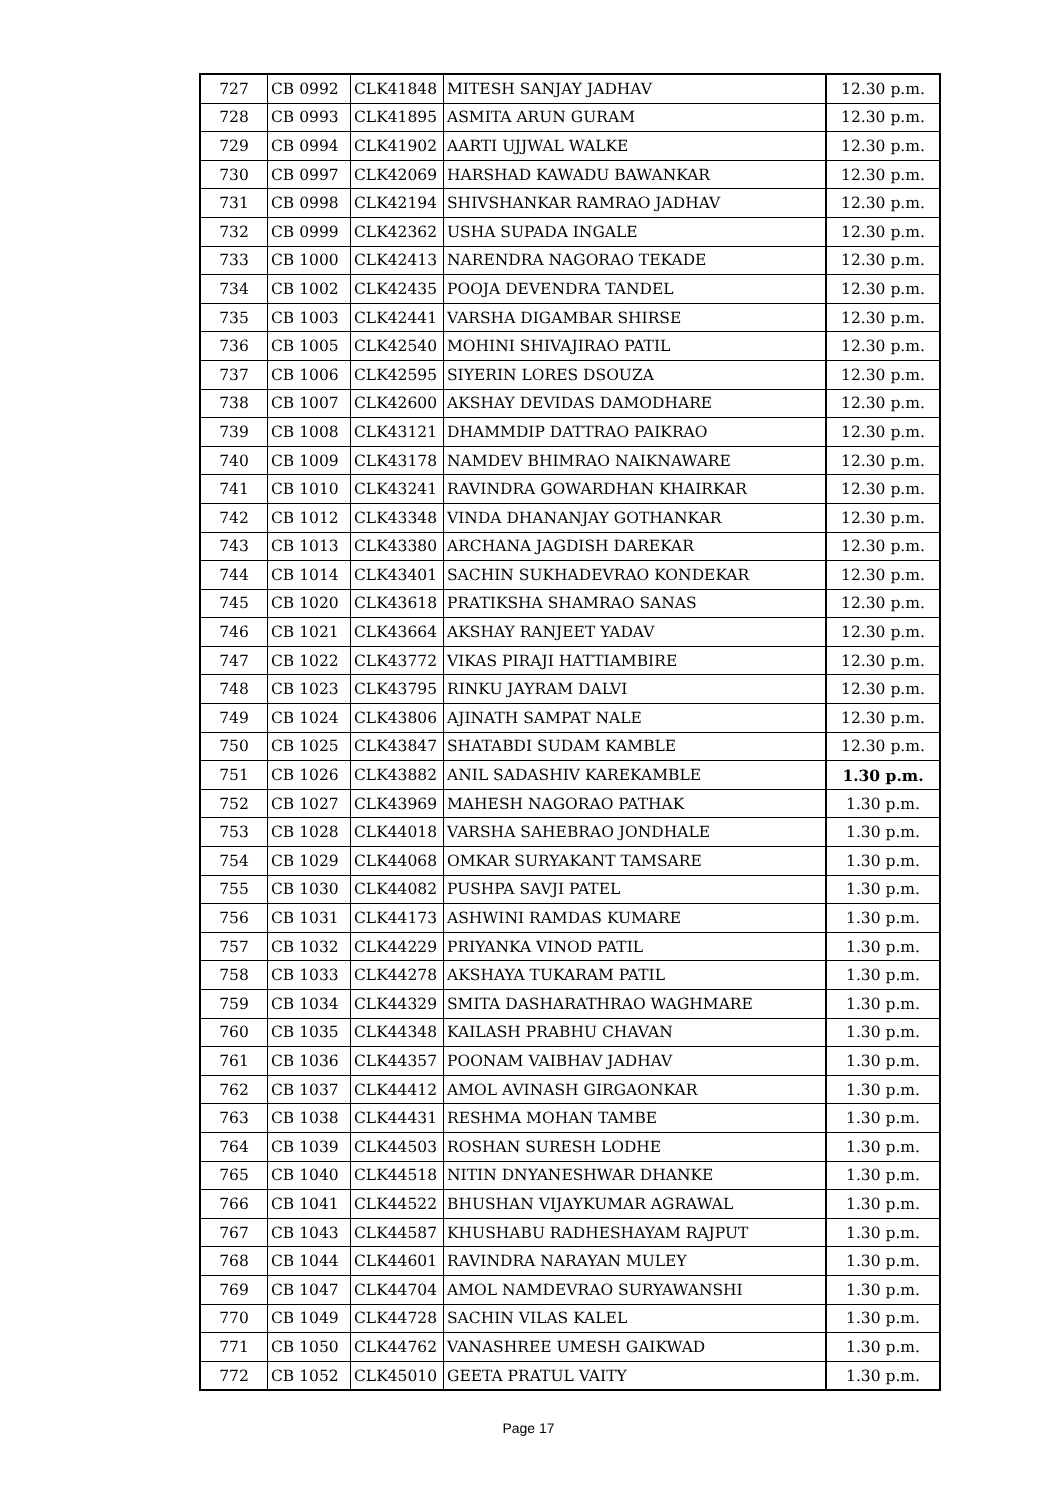| 727 | CB 0992 | CLK41848 | MITESH SANJAY JADHAV | 12.30 p.m. |
| 728 | CB 0993 | CLK41895 | ASMITA ARUN GURAM | 12.30 p.m. |
| 729 | CB 0994 | CLK41902 | AARTI UJJWAL WALKE | 12.30 p.m. |
| 730 | CB 0997 | CLK42069 | HARSHAD KAWADU BAWANKAR | 12.30 p.m. |
| 731 | CB 0998 | CLK42194 | SHIVSHANKAR RAMRAO JADHAV | 12.30 p.m. |
| 732 | CB 0999 | CLK42362 | USHA SUPADA INGALE | 12.30 p.m. |
| 733 | CB 1000 | CLK42413 | NARENDRA NAGORAO TEKADE | 12.30 p.m. |
| 734 | CB 1002 | CLK42435 | POOJA DEVENDRA TANDEL | 12.30 p.m. |
| 735 | CB 1003 | CLK42441 | VARSHA DIGAMBAR SHIRSE | 12.30 p.m. |
| 736 | CB 1005 | CLK42540 | MOHINI SHIVAJIRAO PATIL | 12.30 p.m. |
| 737 | CB 1006 | CLK42595 | SIYERIN LORES DSOUZA | 12.30 p.m. |
| 738 | CB 1007 | CLK42600 | AKSHAY DEVIDAS DAMODHARE | 12.30 p.m. |
| 739 | CB 1008 | CLK43121 | DHAMMDIP DATTRAO PAIKRAO | 12.30 p.m. |
| 740 | CB 1009 | CLK43178 | NAMDEV BHIMRAO NAIKNAWARE | 12.30 p.m. |
| 741 | CB 1010 | CLK43241 | RAVINDRA GOWARDHAN KHAIRKAR | 12.30 p.m. |
| 742 | CB 1012 | CLK43348 | VINDA DHANANJAY GOTHANKAR | 12.30 p.m. |
| 743 | CB 1013 | CLK43380 | ARCHANA JAGDISH DAREKAR | 12.30 p.m. |
| 744 | CB 1014 | CLK43401 | SACHIN SUKHADEVRAO KONDEKAR | 12.30 p.m. |
| 745 | CB 1020 | CLK43618 | PRATIKSHA SHAMRAO SANAS | 12.30 p.m. |
| 746 | CB 1021 | CLK43664 | AKSHAY RANJEET YADAV | 12.30 p.m. |
| 747 | CB 1022 | CLK43772 | VIKAS PIRAJI HATTIAMBIRE | 12.30 p.m. |
| 748 | CB 1023 | CLK43795 | RINKU JAYRAM DALVI | 12.30 p.m. |
| 749 | CB 1024 | CLK43806 | AJINATH SAMPAT NALE | 12.30 p.m. |
| 750 | CB 1025 | CLK43847 | SHATABDI SUDAM KAMBLE | 12.30 p.m. |
| 751 | CB 1026 | CLK43882 | ANIL SADASHIV KAREKAMBLE | 1.30 p.m. |
| 752 | CB 1027 | CLK43969 | MAHESH NAGORAO PATHAK | 1.30 p.m. |
| 753 | CB 1028 | CLK44018 | VARSHA SAHEBRAO JONDHALE | 1.30 p.m. |
| 754 | CB 1029 | CLK44068 | OMKAR SURYAKANT TAMSARE | 1.30 p.m. |
| 755 | CB 1030 | CLK44082 | PUSHPA SAVJI PATEL | 1.30 p.m. |
| 756 | CB 1031 | CLK44173 | ASHWINI RAMDAS KUMARE | 1.30 p.m. |
| 757 | CB 1032 | CLK44229 | PRIYANKA VINOD PATIL | 1.30 p.m. |
| 758 | CB 1033 | CLK44278 | AKSHAYA TUKARAM PATIL | 1.30 p.m. |
| 759 | CB 1034 | CLK44329 | SMITA DASHARATHRAO WAGHMARE | 1.30 p.m. |
| 760 | CB 1035 | CLK44348 | KAILASH PRABHU CHAVAN | 1.30 p.m. |
| 761 | CB 1036 | CLK44357 | POONAM VAIBHAV JADHAV | 1.30 p.m. |
| 762 | CB 1037 | CLK44412 | AMOL AVINASH GIRGAONKAR | 1.30 p.m. |
| 763 | CB 1038 | CLK44431 | RESHMA MOHAN TAMBE | 1.30 p.m. |
| 764 | CB 1039 | CLK44503 | ROSHAN SURESH LODHE | 1.30 p.m. |
| 765 | CB 1040 | CLK44518 | NITIN DNYANESHWAR DHANKE | 1.30 p.m. |
| 766 | CB 1041 | CLK44522 | BHUSHAN VIJAYKUMAR AGRAWAL | 1.30 p.m. |
| 767 | CB 1043 | CLK44587 | KHUSHABU RADHESHAYAM RAJPUT | 1.30 p.m. |
| 768 | CB 1044 | CLK44601 | RAVINDRA NARAYAN MULEY | 1.30 p.m. |
| 769 | CB 1047 | CLK44704 | AMOL NAMDEVRAO SURYAWANSHI | 1.30 p.m. |
| 770 | CB 1049 | CLK44728 | SACHIN VILAS KALEL | 1.30 p.m. |
| 771 | CB 1050 | CLK44762 | VANASHREE UMESH GAIKWAD | 1.30 p.m. |
| 772 | CB 1052 | CLK45010 | GEETA PRATUL VAITY | 1.30 p.m. |
Page 17